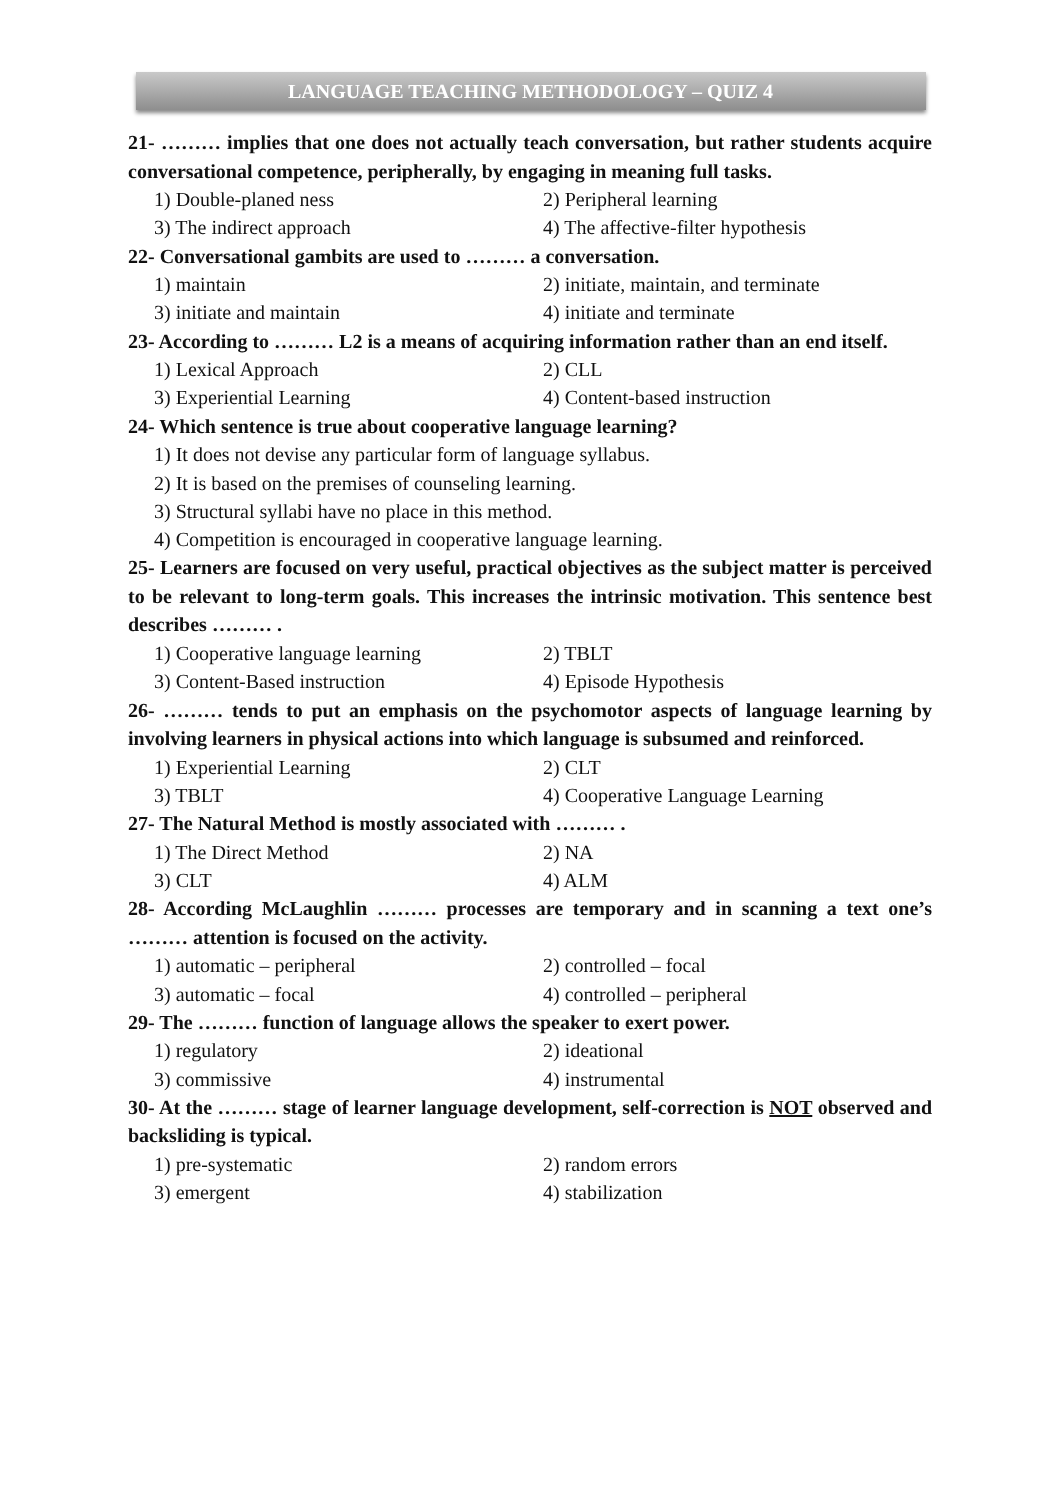LANGUAGE TEACHING METHODOLOGY – QUIZ 4
21- ……… implies that one does not actually teach conversation, but rather students acquire conversational competence, peripherally, by engaging in meaning full tasks.
1) Double-planed ness 2) Peripheral learning
3) The indirect approach 4) The affective-filter hypothesis
22- Conversational gambits are used to ……… a conversation.
1) maintain 2) initiate, maintain, and terminate
3) initiate and maintain 4) initiate and terminate
23- According to ……… L2 is a means of acquiring information rather than an end itself.
1) Lexical Approach 2) CLL
3) Experiential Learning 4) Content-based instruction
24- Which sentence is true about cooperative language learning?
1) It does not devise any particular form of language syllabus.
2) It is based on the premises of counseling learning.
3) Structural syllabi have no place in this method.
4) Competition is encouraged in cooperative language learning.
25- Learners are focused on very useful, practical objectives as the subject matter is perceived to be relevant to long-term goals. This increases the intrinsic motivation. This sentence best describes ……… .
1) Cooperative language learning 2) TBLT
3) Content-Based instruction 4) Episode Hypothesis
26- ……… tends to put an emphasis on the psychomotor aspects of language learning by involving learners in physical actions into which language is subsumed and reinforced.
1) Experiential Learning 2) CLT
3) TBLT 4) Cooperative Language Learning
27- The Natural Method is mostly associated with ……… .
1) The Direct Method 2) NA
3) CLT 4) ALM
28- According McLaughlin ……… processes are temporary and in scanning a text one’s ……… attention is focused on the activity.
1) automatic – peripheral 2) controlled – focal
3) automatic – focal 4) controlled – peripheral
29- The ……… function of language allows the speaker to exert power.
1) regulatory 2) ideational
3) commissive 4) instrumental
30- At the ……… stage of learner language development, self-correction is NOT observed and backsliding is typical.
1) pre-systematic 2) random errors
3) emergent 4) stabilization